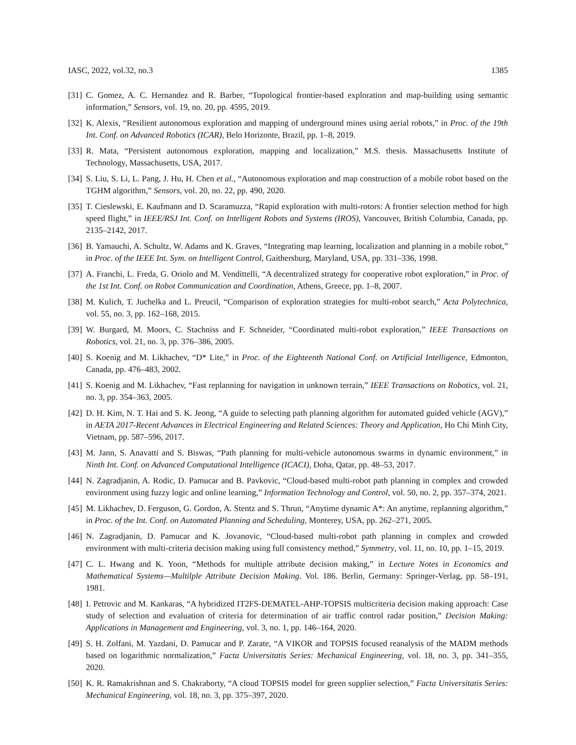IASC, 2022, vol.32, no.3 1385
[31] C. Gomez, A. C. Hernandez and R. Barber, “Topological frontier-based exploration and map-building using semantic information,” Sensors, vol. 19, no. 20, pp. 4595, 2019.
[32] K. Alexis, “Resilient autonomous exploration and mapping of underground mines using aerial robots,” in Proc. of the 19th Int. Conf. on Advanced Robotics (ICAR), Belo Horizonte, Brazil, pp. 1–8, 2019.
[33] R. Mata, “Persistent autonomous exploration, mapping and localization,” M.S. thesis. Massachusetts Institute of Technology, Massachusetts, USA, 2017.
[34] S. Liu, S. Li, L. Pang, J. Hu, H. Chen et al., “Autonomous exploration and map construction of a mobile robot based on the TGHM algorithm,” Sensors, vol. 20, no. 22, pp. 490, 2020.
[35] T. Cieslewski, E. Kaufmann and D. Scaramuzza, “Rapid exploration with multi-rotors: A frontier selection method for high speed flight,” in IEEE/RSJ Int. Conf. on Intelligent Robots and Systems (IROS), Vancouver, British Columbia, Canada, pp. 2135–2142, 2017.
[36] B. Yamauchi, A. Schultz, W. Adams and K. Graves, “Integrating map learning, localization and planning in a mobile robot,” in Proc. of the IEEE Int. Sym. on Intelligent Control, Gaithersburg, Maryland, USA, pp. 331–336, 1998.
[37] A. Franchi, L. Freda, G. Oriolo and M. Vendittelli, “A decentralized strategy for cooperative robot exploration,” in Proc. of the 1st Int. Conf. on Robot Communication and Coordination, Athens, Greece, pp. 1–8, 2007.
[38] M. Kulich, T. Juchelka and L. Preucil, “Comparison of exploration strategies for multi-robot search,” Acta Polytechnica, vol. 55, no. 3, pp. 162–168, 2015.
[39] W. Burgard, M. Moors, C. Stachniss and F. Schneider, “Coordinated multi-robot exploration,” IEEE Transactions on Robotics, vol. 21, no. 3, pp. 376–386, 2005.
[40] S. Koenig and M. Likhachev, “D* Lite,” in Proc. of the Eighteenth National Conf. on Artificial Intelligence, Edmonton, Canada, pp. 476–483, 2002.
[41] S. Koenig and M. Likhachev, “Fast replanning for navigation in unknown terrain,” IEEE Transactions on Robotics, vol. 21, no. 3, pp. 354–363, 2005.
[42] D. H. Kim, N. T. Hai and S. K. Jeong, “A guide to selecting path planning algorithm for automated guided vehicle (AGV),” in AETA 2017-Recent Advances in Electrical Engineering and Related Sciences: Theory and Application, Ho Chi Minh City, Vietnam, pp. 587–596, 2017.
[43] M. Jann, S. Anavatti and S. Biswas, “Path planning for multi-vehicle autonomous swarms in dynamic environment,” in Ninth Int. Conf. on Advanced Computational Intelligence (ICACI), Doha, Qatar, pp. 48–53, 2017.
[44] N. Zagradjanin, A. Rodic, D. Pamucar and B. Pavkovic, “Cloud-based multi-robot path planning in complex and crowded environment using fuzzy logic and online learning,” Information Technology and Control, vol. 50, no. 2, pp. 357–374, 2021.
[45] M. Likhachev, D. Ferguson, G. Gordon, A. Stentz and S. Thrun, “Anytime dynamic A*: An anytime, replanning algorithm,” in Proc. of the Int. Conf. on Automated Planning and Scheduling, Monterey, USA, pp. 262–271, 2005.
[46] N. Zagradjanin, D. Pamucar and K. Jovanovic, “Cloud-based multi-robot path planning in complex and crowded environment with multi-criteria decision making using full consistency method,” Symmetry, vol. 11, no. 10, pp. 1–15, 2019.
[47] C. L. Hwang and K. Yoon, “Methods for multiple attribute decision making,” in Lecture Notes in Economics and Mathematical Systems—Multilple Attribute Decision Making. Vol. 186. Berlin, Germany: Springer-Verlag, pp. 58–191, 1981.
[48] I. Petrovic and M. Kankaras, “A hybridized IT2FS-DEMATEL-AHP-TOPSIS multicriteria decision making approach: Case study of selection and evaluation of criteria for determination of air traffic control radar position,” Decision Making: Applications in Management and Engineering, vol. 3, no. 1, pp. 146–164, 2020.
[49] S. H. Zolfani, M. Yazdani, D. Pamucar and P. Zarate, “A VIKOR and TOPSIS focused reanalysis of the MADM methods based on logarithmic normalization,” Facta Universitatis Series: Mechanical Engineering, vol. 18, no. 3, pp. 341–355, 2020.
[50] K. R. Ramakrishnan and S. Chakraborty, “A cloud TOPSIS model for green supplier selection,” Facta Universitatis Series: Mechanical Engineering, vol. 18, no. 3, pp. 375–397, 2020.